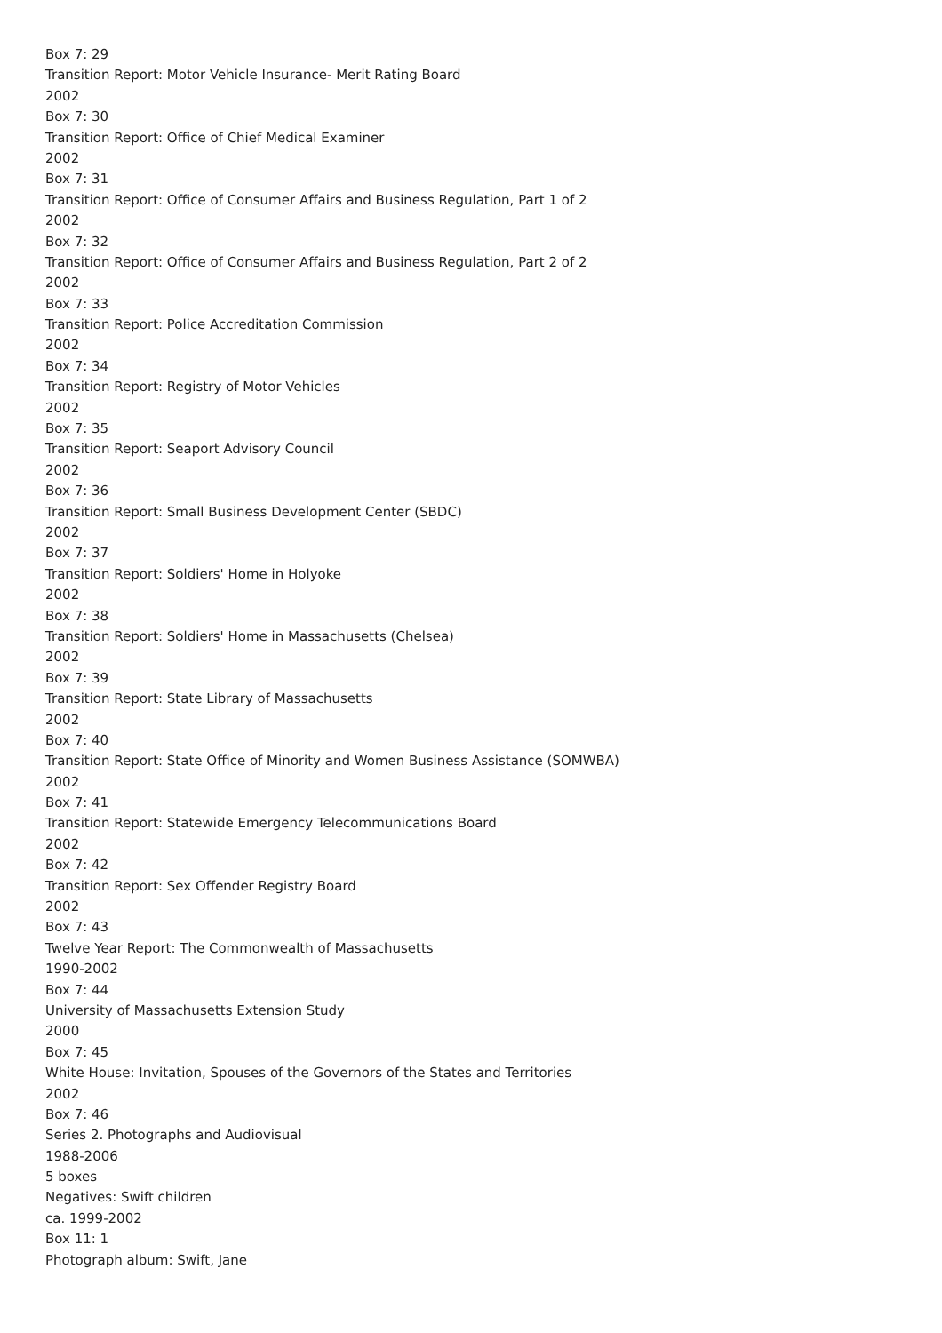Box 7: 29
Transition Report: Motor Vehicle Insurance- Merit Rating Board
2002
Box 7: 30
Transition Report: Office of Chief Medical Examiner
2002
Box 7: 31
Transition Report: Office of Consumer Affairs and Business Regulation, Part 1 of 2
2002
Box 7: 32
Transition Report: Office of Consumer Affairs and Business Regulation, Part 2 of 2
2002
Box 7: 33
Transition Report: Police Accreditation Commission
2002
Box 7: 34
Transition Report: Registry of Motor Vehicles
2002
Box 7: 35
Transition Report: Seaport Advisory Council
2002
Box 7: 36
Transition Report: Small Business Development Center (SBDC)
2002
Box 7: 37
Transition Report: Soldiers' Home in Holyoke
2002
Box 7: 38
Transition Report: Soldiers' Home in Massachusetts (Chelsea)
2002
Box 7: 39
Transition Report: State Library of Massachusetts
2002
Box 7: 40
Transition Report: State Office of Minority and Women Business Assistance (SOMWBA)
2002
Box 7: 41
Transition Report: Statewide Emergency Telecommunications Board
2002
Box 7: 42
Transition Report: Sex Offender Registry Board
2002
Box 7: 43
Twelve Year Report: The Commonwealth of Massachusetts
1990-2002
Box 7: 44
University of Massachusetts Extension Study
2000
Box 7: 45
White House: Invitation, Spouses of the Governors of the States and Territories
2002
Box 7: 46
Series 2. Photographs and Audiovisual
1988-2006
5 boxes
Negatives: Swift children
ca. 1999-2002
Box 11: 1
Photograph album: Swift, Jane